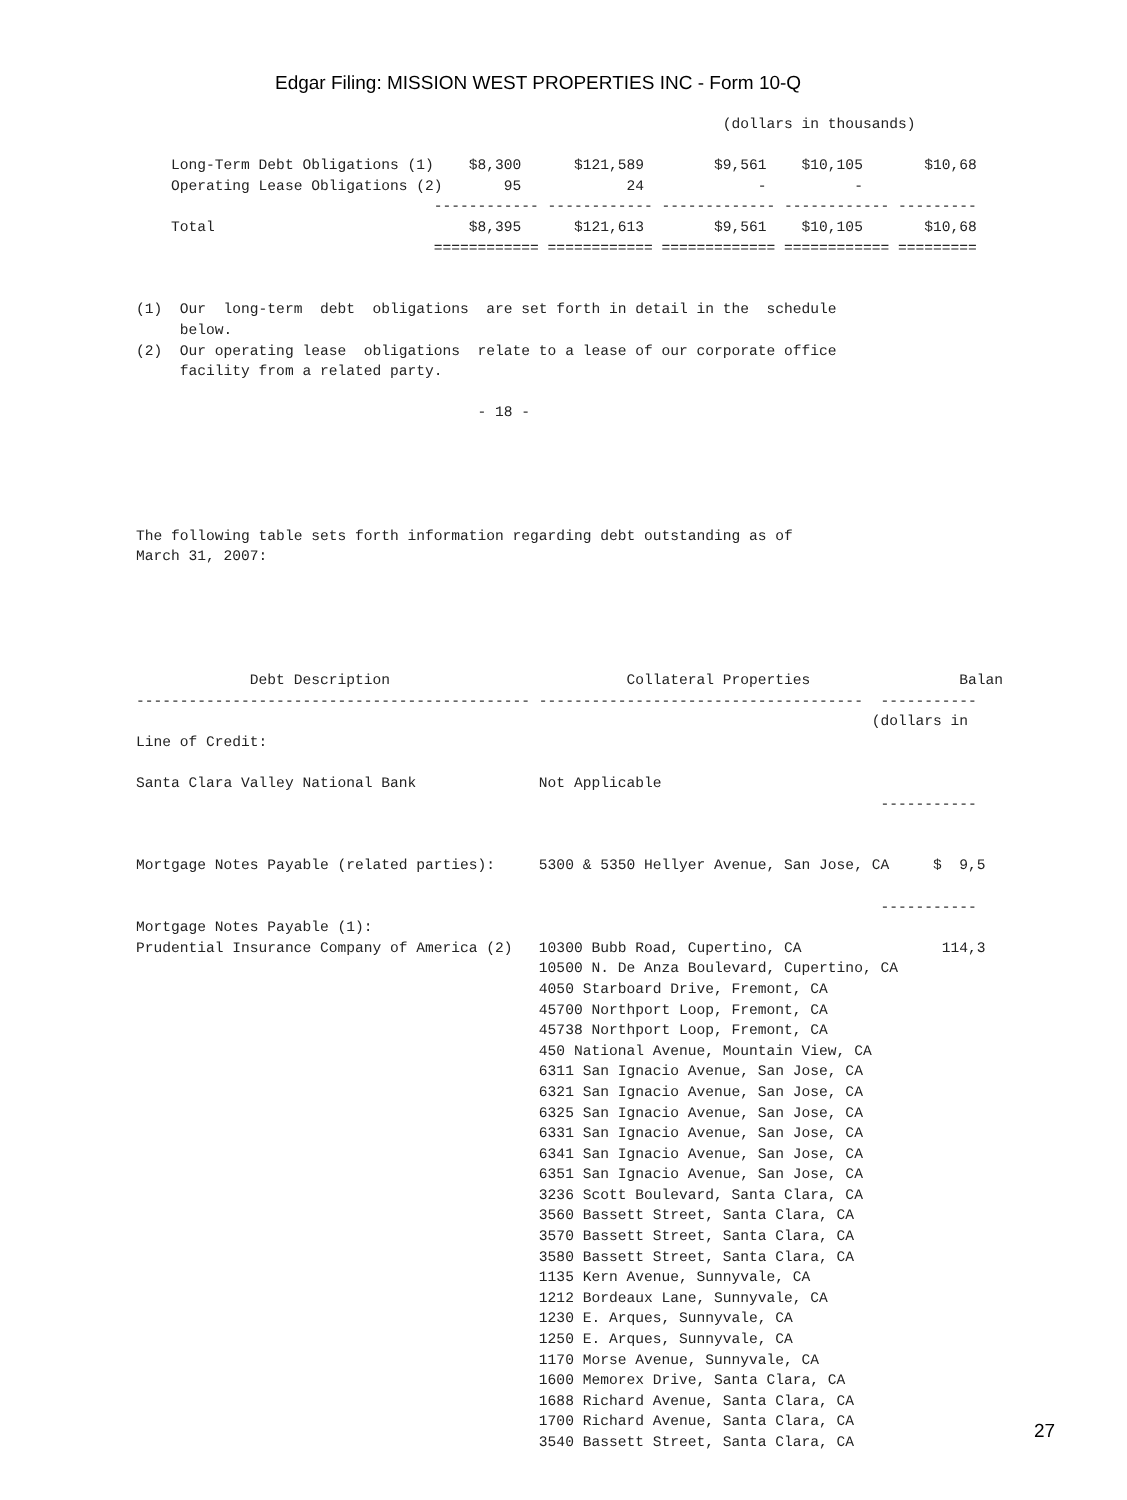Edgar Filing: MISSION WEST PROPERTIES INC - Form 10-Q
                                                                   (dollars in thousands)

    Long-Term Debt Obligations (1)    $8,300      $121,589        $9,561    $10,105       $10,68
    Operating Lease Obligations (2)       95            24             -          -
                                  ------------ ------------ ------------- ------------ ---------
    Total                             $8,395      $121,613        $9,561    $10,105       $10,68
                                  ============ ============ ============= ============ =========


(1)  Our  long-term  debt  obligations  are set forth in detail in the  schedule
     below.
(2)  Our operating lease  obligations  relate to a lease of our corporate office
     facility from a related party.

                                       - 18 -





The following table sets forth information regarding debt outstanding as of
March 31, 2007:





             Debt Description                           Collateral Properties                 Balan
--------------------------------------------- -------------------------------------  -----------
                                                                                    (dollars in
Line of Credit:

Santa Clara Valley National Bank              Not Applicable
                                                                                     -----------


Mortgage Notes Payable (related parties):     5300 & 5350 Hellyer Avenue, San Jose, CA     $  9,5

                                                                                     -----------
Mortgage Notes Payable (1):
Prudential Insurance Company of America (2)   10300 Bubb Road, Cupertino, CA                114,3
                                              10500 N. De Anza Boulevard, Cupertino, CA
                                              4050 Starboard Drive, Fremont, CA
                                              45700 Northport Loop, Fremont, CA
                                              45738 Northport Loop, Fremont, CA
                                              450 National Avenue, Mountain View, CA
                                              6311 San Ignacio Avenue, San Jose, CA
                                              6321 San Ignacio Avenue, San Jose, CA
                                              6325 San Ignacio Avenue, San Jose, CA
                                              6331 San Ignacio Avenue, San Jose, CA
                                              6341 San Ignacio Avenue, San Jose, CA
                                              6351 San Ignacio Avenue, San Jose, CA
                                              3236 Scott Boulevard, Santa Clara, CA
                                              3560 Bassett Street, Santa Clara, CA
                                              3570 Bassett Street, Santa Clara, CA
                                              3580 Bassett Street, Santa Clara, CA
                                              1135 Kern Avenue, Sunnyvale, CA
                                              1212 Bordeaux Lane, Sunnyvale, CA
                                              1230 E. Arques, Sunnyvale, CA
                                              1250 E. Arques, Sunnyvale, CA
                                              1170 Morse Avenue, Sunnyvale, CA
                                              1600 Memorex Drive, Santa Clara, CA
                                              1688 Richard Avenue, Santa Clara, CA
                                              1700 Richard Avenue, Santa Clara, CA
                                              3540 Bassett Street, Santa Clara, CA
27